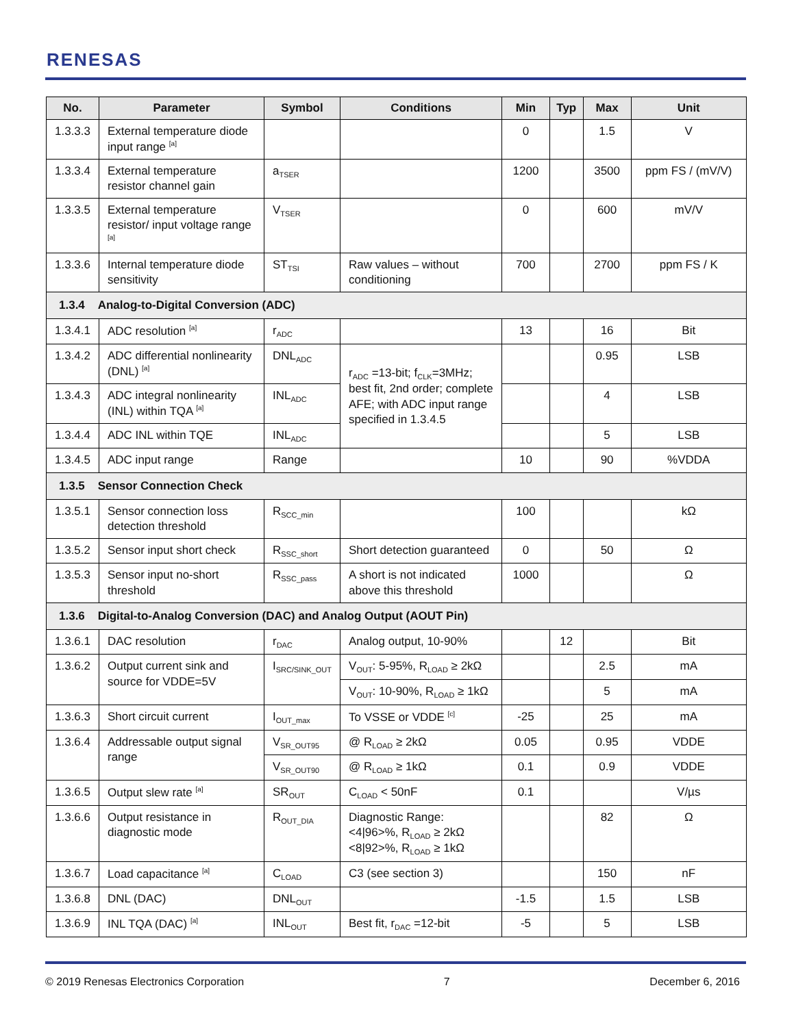RENESAS
| No. | Parameter | Symbol | Conditions | Min | Typ | Max | Unit |
| --- | --- | --- | --- | --- | --- | --- | --- |
| 1.3.3.3 | External temperature diode input range <sup>[a]</sup> | | | 0 | | 1.5 | V |
| 1.3.3.4 | External temperature resistor channel gain | a<sub>TSER</sub> | | 1200 | | 3500 | ppm FS / (mV/V) |
| 1.3.3.5 | External temperature resistor/ input voltage range <sup>[a]</sup> | V<sub>TSER</sub> | | 0 | | 600 | mV/V |
| 1.3.3.6 | Internal temperature diode sensitivity | ST<sub>TSI</sub> | Raw values – without conditioning | 700 | | 2700 | ppm FS / K |
| 1.3.4 Analog-to-Digital Conversion (ADC) | | | | | | | |
| 1.3.4.1 | ADC resolution <sup>[a]</sup> | r<sub>ADC</sub> | | 13 | | 16 | Bit |
| 1.3.4.2 | ADC differential nonlinearity (DNL) <sup>[a]</sup> | DNL<sub>ADC</sub> | r<sub>ADC</sub> =13-bit; f<sub>CLK</sub>=3MHz; best fit, 2nd order; complete AFE; with ADC input range specified in 1.3.4.5 | | | 0.95 | LSB |
| 1.3.4.3 | ADC integral nonlinearity (INL) within TQA <sup>[a]</sup> | INL<sub>ADC</sub> | | | | 4 | LSB |
| 1.3.4.4 | ADC INL within TQE | INL<sub>ADC</sub> | | | | 5 | LSB |
| 1.3.4.5 | ADC input range | Range | | 10 | | 90 | %VDDA |
| 1.3.5 Sensor Connection Check | | | | | | | |
| 1.3.5.1 | Sensor connection loss detection threshold | R<sub>SCC_min</sub> | | 100 | | | kΩ |
| 1.3.5.2 | Sensor input short check | R<sub>SSC_short</sub> | Short detection guaranteed | 0 | | 50 | Ω |
| 1.3.5.3 | Sensor input no-short threshold | R<sub>SSC_pass</sub> | A short is not indicated above this threshold | 1000 | | | Ω |
| 1.3.6 Digital-to-Analog Conversion (DAC) and Analog Output (AOUT Pin) | | | | | | | |
| 1.3.6.1 | DAC resolution | r<sub>DAC</sub> | Analog output, 10-90% | | 12 | | Bit |
| 1.3.6.2 | Output current sink and source for VDDE=5V | I<sub>SRC/SINK_OUT</sub> | V<sub>OUT</sub>: 5-95%, R<sub>LOAD</sub> ≥ 2kΩ | | | 2.5 | mA |
| | | | V<sub>OUT</sub>: 10-90%, R<sub>LOAD</sub> ≥ 1kΩ | | | 5 | mA |
| 1.3.6.3 | Short circuit current | I<sub>OUT_max</sub> | To VSSE or VDDE <sup>[c]</sup> | -25 | | 25 | mA |
| 1.3.6.4 | Addressable output signal range | V<sub>SR_OUT95</sub> | @ R<sub>LOAD</sub> ≥ 2kΩ | 0.05 | | 0.95 | VDDE |
| | | V<sub>SR_OUT90</sub> | @ R<sub>LOAD</sub> ≥ 1kΩ | 0.1 | | 0.9 | VDDE |
| 1.3.6.5 | Output slew rate <sup>[a]</sup> | SR<sub>OUT</sub> | C<sub>LOAD</sub> < 50nF | 0.1 | | | V/µs |
| 1.3.6.6 | Output resistance in diagnostic mode | R<sub>OUT_DIA</sub> | Diagnostic Range: <4/96>%, R<sub>LOAD</sub> ≥ 2kΩ <8/92>%, R<sub>LOAD</sub> ≥ 1kΩ | | | 82 | Ω |
| 1.3.6.7 | Load capacitance <sup>[a]</sup> | C<sub>LOAD</sub> | C3 (see section 3) | | | 150 | nF |
| 1.3.6.8 | DNL (DAC) | DNL<sub>OUT</sub> | | -1.5 | | 1.5 | LSB |
| 1.3.6.9 | INL TQA (DAC) <sup>[a]</sup> | INL<sub>OUT</sub> | Best fit, r<sub>DAC</sub> =12-bit | -5 | | 5 | LSB |
© 2019 Renesas Electronics Corporation 7 December 6, 2016